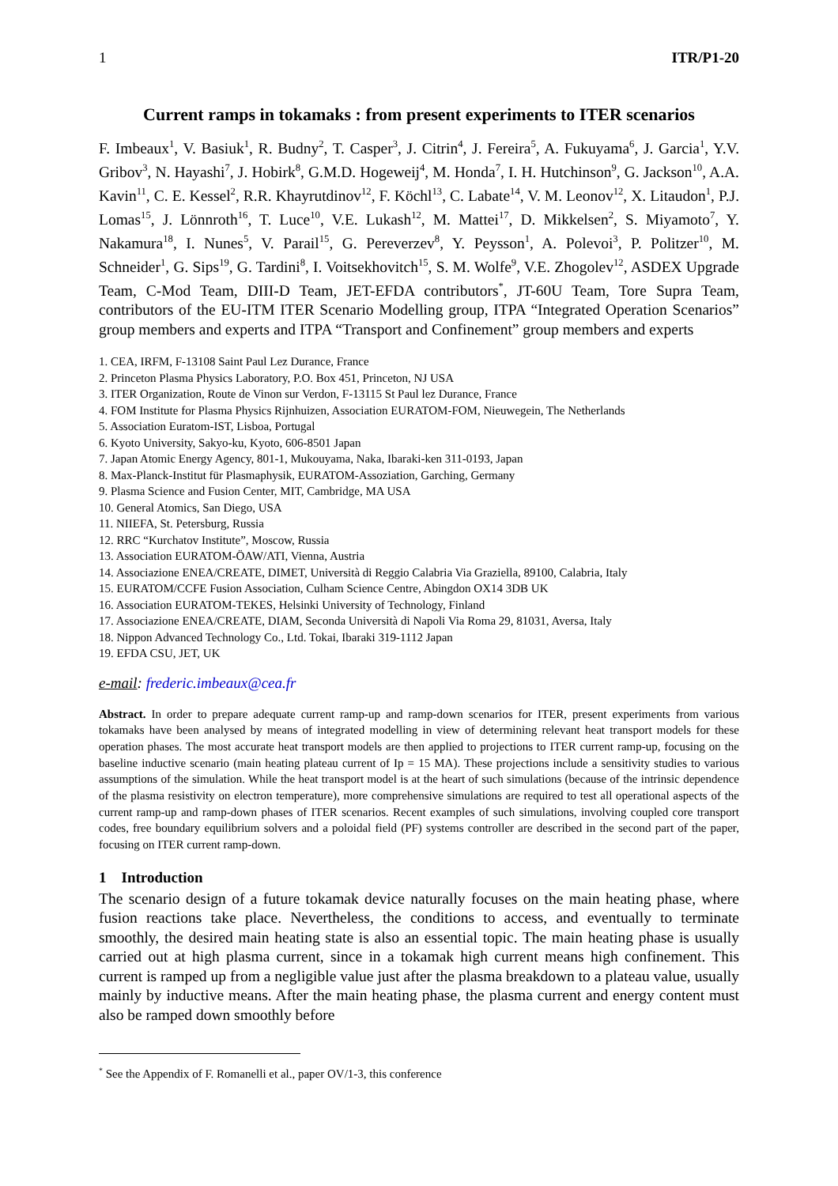1 ITR/P1-20
Current ramps in tokamaks : from present experiments to ITER scenarios
F. Imbeaux<sup>1</sup>, V. Basiuk<sup>1</sup>, R. Budny<sup>2</sup>, T. Casper<sup>3</sup>, J. Citrin<sup>4</sup>, J. Fereira<sup>5</sup>, A. Fukuyama<sup>6</sup>, J. Garcia<sup>1</sup>, Y.V. Gribov<sup>3</sup>, N. Hayashi<sup>7</sup>, J. Hobirk<sup>8</sup>, G.M.D. Hogeweij<sup>4</sup>, M. Honda<sup>7</sup>, I. H. Hutchinson<sup>9</sup>, G. Jackson<sup>10</sup>, A.A. Kavin<sup>11</sup>, C. E. Kessel<sup>2</sup>, R.R. Khayrutdinov<sup>12</sup>, F. Köchl<sup>13</sup>, C. Labate<sup>14</sup>, V. M. Leonov<sup>12</sup>, X. Litaudon<sup>1</sup>, P.J. Lomas<sup>15</sup>, J. Lönnroth<sup>16</sup>, T. Luce<sup>10</sup>, V.E. Lukash<sup>12</sup>, M. Mattei<sup>17</sup>, D. Mikkelsen<sup>2</sup>, S. Miyamoto<sup>7</sup>, Y. Nakamura<sup>18</sup>, I. Nunes<sup>5</sup>, V. Parail<sup>15</sup>, G. Pereverzev<sup>8</sup>, Y. Peysson<sup>1</sup>, A. Polevoi<sup>3</sup>, P. Politzer<sup>10</sup>, M. Schneider<sup>1</sup>, G. Sips<sup>19</sup>, G. Tardini<sup>8</sup>, I. Voitsekhovitch<sup>15</sup>, S. M. Wolfe<sup>9</sup>, V.E. Zhogolev<sup>12</sup>, ASDEX Upgrade Team, C-Mod Team, DIII-D Team, JET-EFDA contributors<sup>*</sup>, JT-60U Team, Tore Supra Team, contributors of the EU-ITM ITER Scenario Modelling group, ITPA “Integrated Operation Scenarios” group members and experts and ITPA “Transport and Confinement” group members and experts
1. CEA, IRFM, F-13108 Saint Paul Lez Durance, France
2. Princeton Plasma Physics Laboratory, P.O. Box 451, Princeton, NJ USA
3. ITER Organization, Route de Vinon sur Verdon, F-13115 St Paul lez Durance, France
4. FOM Institute for Plasma Physics Rijnhuizen, Association EURATOM-FOM, Nieuwegein, The Netherlands
5. Association Euratom-IST, Lisboa, Portugal
6. Kyoto University, Sakyo-ku, Kyoto, 606-8501 Japan
7. Japan Atomic Energy Agency, 801-1, Mukouyama, Naka, Ibaraki-ken 311-0193, Japan
8. Max-Planck-Institut für Plasmaphysik, EURATOM-Assoziation, Garching, Germany
9. Plasma Science and Fusion Center, MIT, Cambridge, MA USA
10. General Atomics, San Diego, USA
11. NIIEFA, St. Petersburg, Russia
12. RRC “Kurchatov Institute”, Moscow, Russia
13. Association EURATOM-ÖAW/ATI, Vienna, Austria
14. Associazione ENEA/CREATE, DIMET, Università di Reggio Calabria Via Graziella, 89100, Calabria, Italy
15. EURATOM/CCFE Fusion Association, Culham Science Centre, Abingdon OX14 3DB UK
16. Association EURATOM-TEKES, Helsinki University of Technology, Finland
17. Associazione ENEA/CREATE, DIAM, Seconda Università di Napoli Via Roma 29, 81031, Aversa, Italy
18. Nippon Advanced Technology Co., Ltd. Tokai, Ibaraki 319-1112 Japan
19. EFDA CSU, JET, UK
e-mail: frederic.imbeaux@cea.fr
Abstract. In order to prepare adequate current ramp-up and ramp-down scenarios for ITER, present experiments from various tokamaks have been analysed by means of integrated modelling in view of determining relevant heat transport models for these operation phases. The most accurate heat transport models are then applied to projections to ITER current ramp-up, focusing on the baseline inductive scenario (main heating plateau current of Ip = 15 MA). These projections include a sensitivity studies to various assumptions of the simulation. While the heat transport model is at the heart of such simulations (because of the intrinsic dependence of the plasma resistivity on electron temperature), more comprehensive simulations are required to test all operational aspects of the current ramp-up and ramp-down phases of ITER scenarios. Recent examples of such simulations, involving coupled core transport codes, free boundary equilibrium solvers and a poloidal field (PF) systems controller are described in the second part of the paper, focusing on ITER current ramp-down.
1 Introduction
The scenario design of a future tokamak device naturally focuses on the main heating phase, where fusion reactions take place. Nevertheless, the conditions to access, and eventually to terminate smoothly, the desired main heating state is also an essential topic. The main heating phase is usually carried out at high plasma current, since in a tokamak high current means high confinement. This current is ramped up from a negligible value just after the plasma breakdown to a plateau value, usually mainly by inductive means. After the main heating phase, the plasma current and energy content must also be ramped down smoothly before
<sup>*</sup> See the Appendix of F. Romanelli et al., paper OV/1-3, this conference